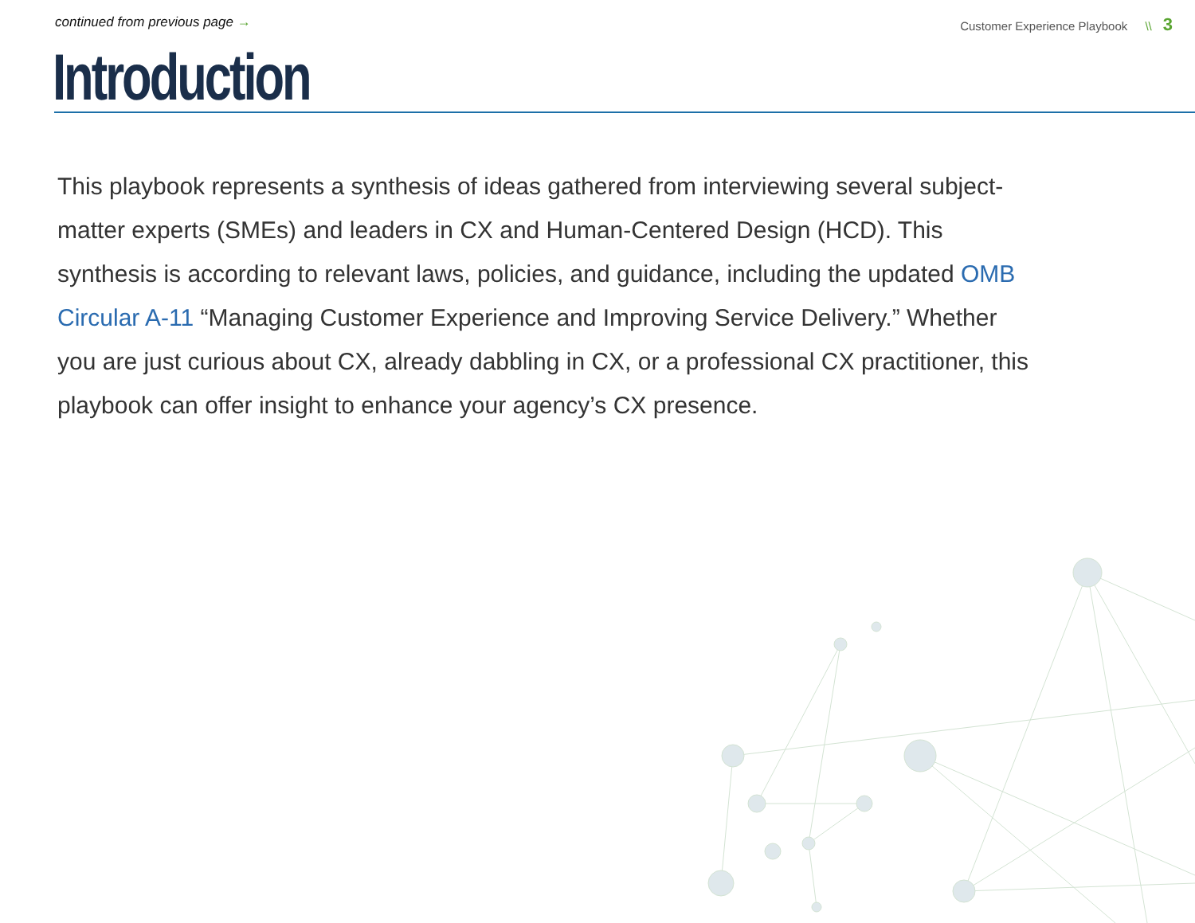continued from previous page → Customer Experience Playbook \\ 3
Introduction
This playbook represents a synthesis of ideas gathered from interviewing several subject-matter experts (SMEs) and leaders in CX and Human-Centered Design (HCD). This synthesis is according to relevant laws, policies, and guidance, including the updated OMB Circular A-11 “Managing Customer Experience and Improving Service Delivery.” Whether you are just curious about CX, already dabbling in CX, or a professional CX practitioner, this playbook can offer insight to enhance your agency’s CX presence.